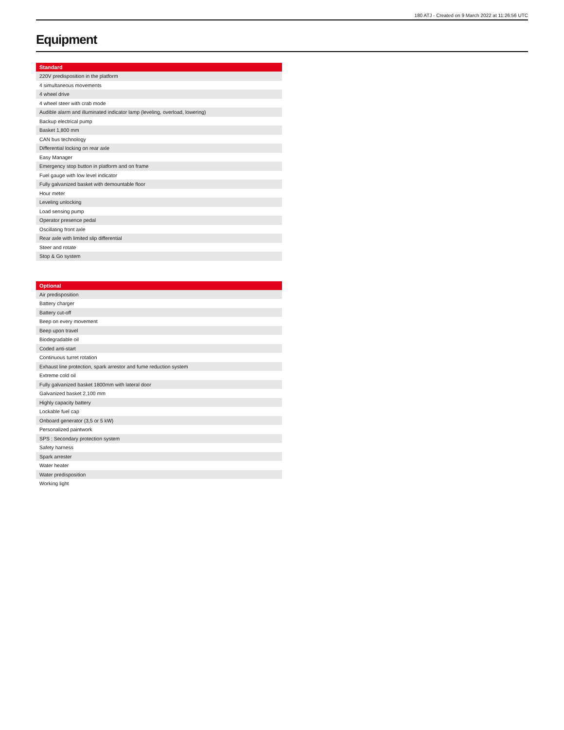180 ATJ - Created on 9 March 2022 at 11:26:56 UTC
Equipment
| Standard |
| --- |
| 220V predisposition in the platform |
| 4 simultaneous movements |
| 4 wheel drive |
| 4 wheel steer with crab mode |
| Audible alarm and illuminated indicator lamp (leveling, overload, lowering) |
| Backup electrical pump |
| Basket 1,800 mm |
| CAN bus technology |
| Differential locking on rear axle |
| Easy Manager |
| Emergency stop button in platform and on frame |
| Fuel gauge with low level indicator |
| Fully galvanized basket with demountable floor |
| Hour meter |
| Leveling unlocking |
| Load sensing pump |
| Operator presence pedal |
| Oscillating front axle |
| Rear axle with limited slip differential |
| Steer and rotate |
| Stop & Go system |
| Optional |
| --- |
| Air predisposition |
| Battery charger |
| Battery cut-off |
| Beep on every movement |
| Beep upon travel |
| Biodegradable oil |
| Coded anti-start |
| Continuous turret rotation |
| Exhaust line protection, spark arrestor and fume reduction system |
| Extreme cold oil |
| Fully galvanized basket 1800mm with lateral door |
| Galvanized basket 2,100 mm |
| Highly capacity battery |
| Lockable fuel cap |
| Onboard generator (3,5 or 5 kW) |
| Personalized paintwork |
| SPS : Secondary protection system |
| Safety harness |
| Spark arrester |
| Water heater |
| Water predisposition |
| Working light |